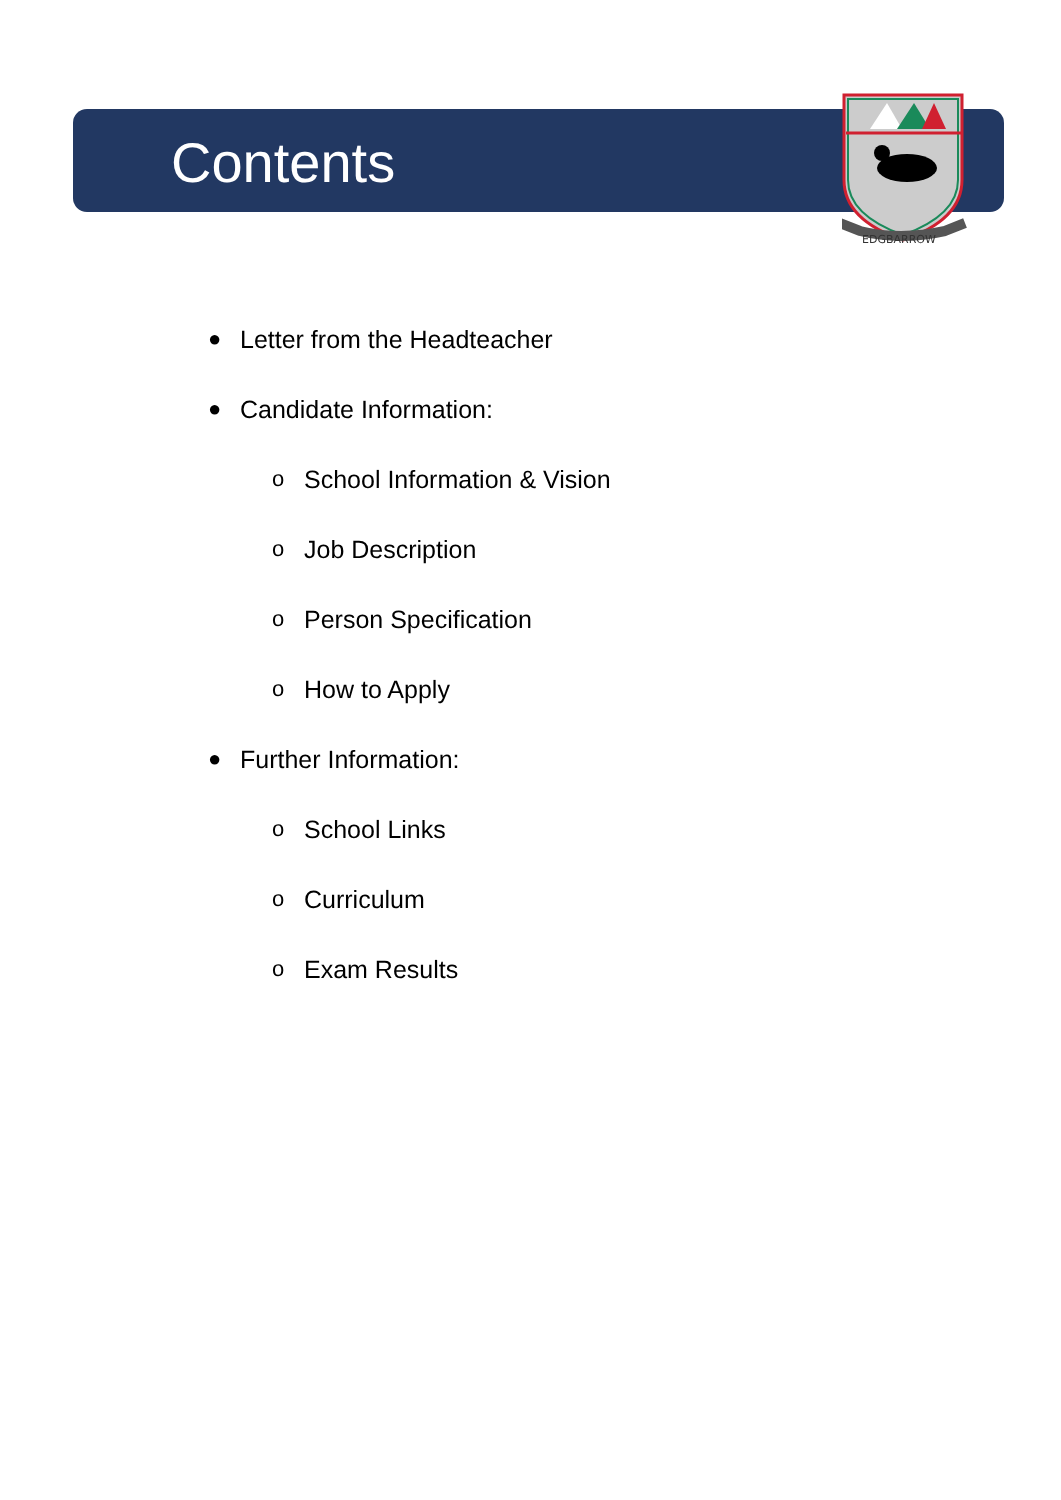EDGBARROW
Contents
● Letter from the Headteacher
● Candidate Information:
o School Information & Vision
o Job Description
o Person Specification
o How to Apply
● Further Information:
o School Links
o Curriculum
o Exam Results